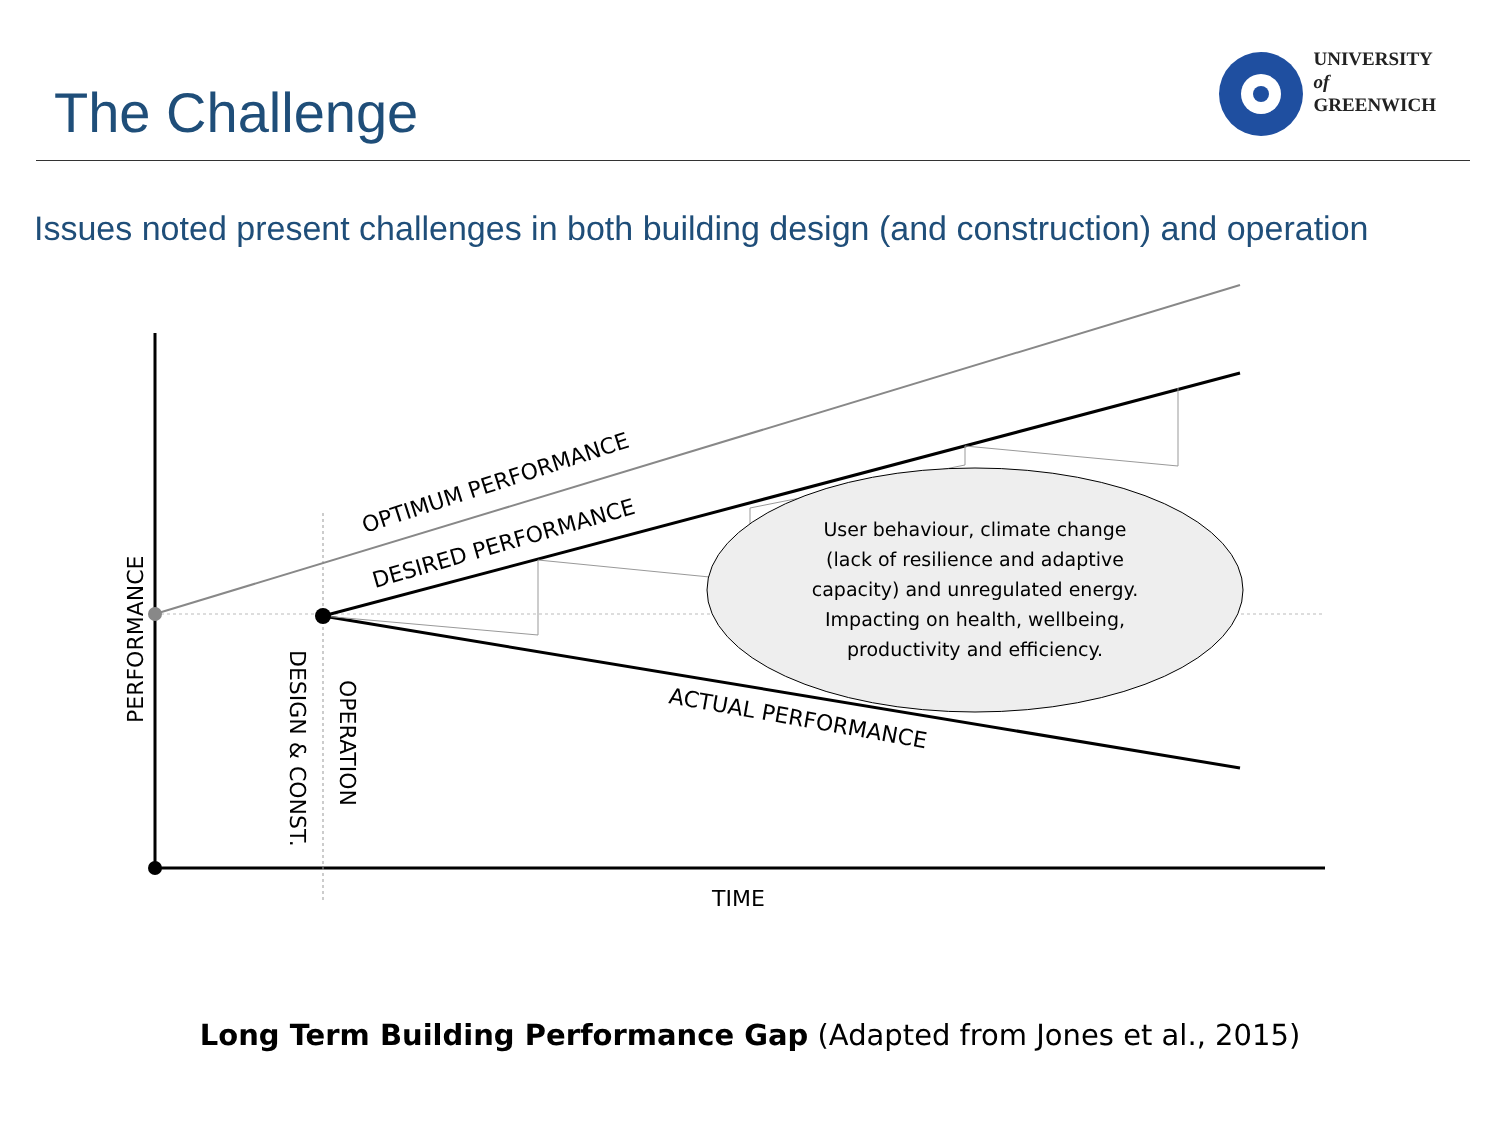The Challenge
UNIVERSITY
of
GREENWICH
Issues noted present challenges in both building design (and construction) and operation
OPTIMUM PERFORMANCE
DESIRED PERFORMANCE
ACTUAL PERFORMANCE
PERFORMANCE
DESIGN & CONST.
OPERATION
TIME
User behaviour, climate change
(lack of resilience and adaptive
capacity) and unregulated energy.
Impacting on health, wellbeing,
productivity and efficiency.
Long Term Building Performance Gap (Adapted from Jones et al., 2015)